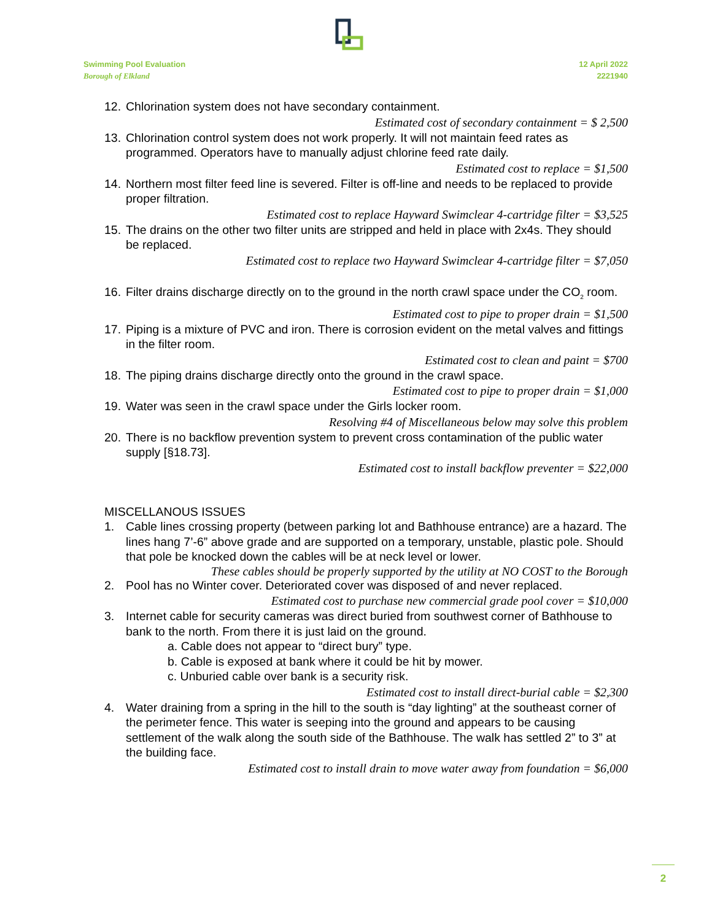Swimming Pool Evaluation
Borough of Elkland
12 April 2022
2221940
12. Chlorination system does not have secondary containment.
Estimated cost of secondary containment = $ 2,500
13. Chlorination control system does not work properly. It will not maintain feed rates as programmed. Operators have to manually adjust chlorine feed rate daily.
Estimated cost to replace = $1,500
14. Northern most filter feed line is severed. Filter is off-line and needs to be replaced to provide proper filtration.
Estimated cost to replace Hayward Swimclear 4-cartridge filter = $3,525
15. The drains on the other two filter units are stripped and held in place with 2x4s. They should be replaced.
Estimated cost to replace two Hayward Swimclear 4-cartridge filter = $7,050
16. Filter drains discharge directly on to the ground in the north crawl space under the CO<sub>2</sub> room.
Estimated cost to pipe to proper drain = $1,500
17. Piping is a mixture of PVC and iron. There is corrosion evident on the metal valves and fittings in the filter room.
Estimated cost to clean and paint = $700
18. The piping drains discharge directly onto the ground in the crawl space.
Estimated cost to pipe to proper drain = $1,000
19. Water was seen in the crawl space under the Girls locker room.
Resolving #4 of Miscellaneous below may solve this problem
20. There is no backflow prevention system to prevent cross contamination of the public water supply [§18.73].
Estimated cost to install backflow preventer = $22,000
MISCELLANOUS ISSUES
1. Cable lines crossing property (between parking lot and Bathhouse entrance) are a hazard. The lines hang 7’-6” above grade and are supported on a temporary, unstable, plastic pole. Should that pole be knocked down the cables will be at neck level or lower.
These cables should be properly supported by the utility at NO COST to the Borough
2. Pool has no Winter cover. Deteriorated cover was disposed of and never replaced.
Estimated cost to purchase new commercial grade pool cover = $10,000
3. Internet cable for security cameras was direct buried from southwest corner of Bathhouse to bank to the north. From there it is just laid on the ground.
a. Cable does not appear to “direct bury” type.
b. Cable is exposed at bank where it could be hit by mower.
c. Unburied cable over bank is a security risk.
Estimated cost to install direct-burial cable = $2,300
4. Water draining from a spring in the hill to the south is “day lighting” at the southeast corner of the perimeter fence. This water is seeping into the ground and appears to be causing settlement of the walk along the south side of the Bathhouse. The walk has settled 2” to 3” at the building face.
Estimated cost to install drain to move water away from foundation = $6,000
2